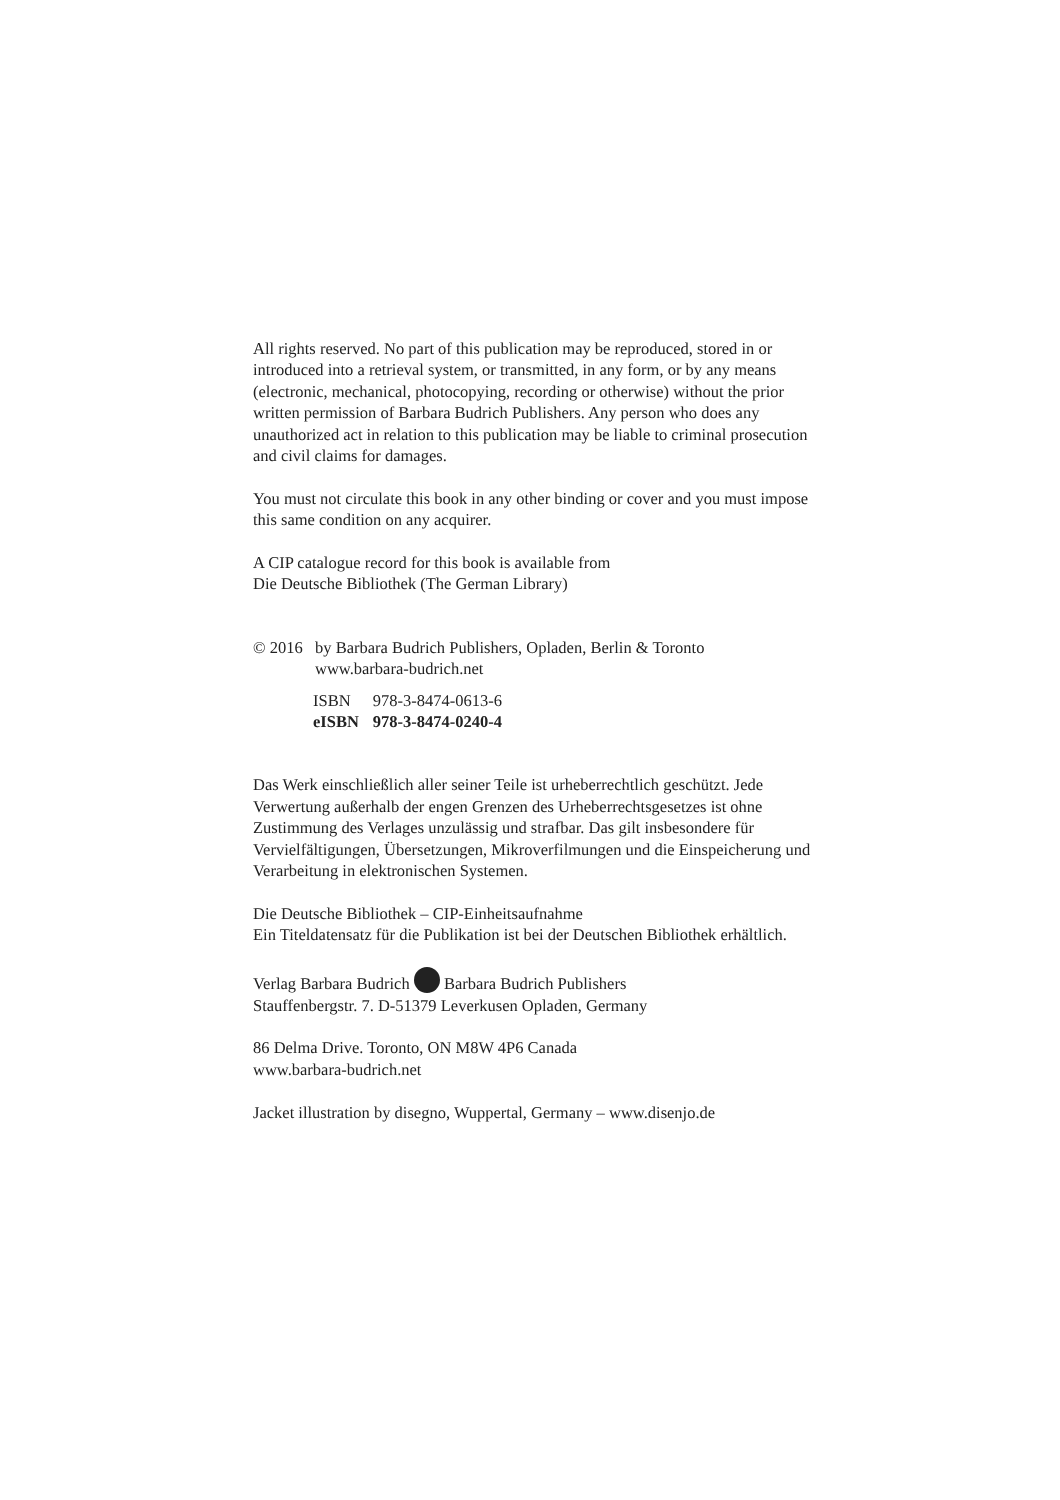All rights reserved. No part of this publication may be reproduced, stored in or introduced into a retrieval system, or transmitted, in any form, or by any means (electronic, mechanical, photocopying, recording or otherwise) without the prior written permission of Barbara Budrich Publishers. Any person who does any unauthorized act in relation to this publication may be liable to criminal prosecution and civil claims for damages.
You must not circulate this book in any other binding or cover and you must impose this same condition on any acquirer.
A CIP catalogue record for this book is available from
Die Deutsche Bibliothek (The German Library)
© 2016 by Barbara Budrich Publishers, Opladen, Berlin & Toronto
www.barbara-budrich.net
| ISBN | 978-3-8474-0613-6 |
| eISBN | 978-3-8474-0240-4 |
Das Werk einschließlich aller seiner Teile ist urheberrechtlich geschützt. Jede Verwertung außerhalb der engen Grenzen des Urheberrechtsgesetzes ist ohne Zustimmung des Verlages unzulässig und strafbar. Das gilt insbesondere für Vervielfältigungen, Übersetzungen, Mikroverfilmungen und die Einspeicherung und Verarbeitung in elektronischen Systemen.
Die Deutsche Bibliothek – CIP-Einheitsaufnahme
Ein Titeldatensatz für die Publikation ist bei der Deutschen Bibliothek erhältlich.
Verlag Barbara Budrich Barbara Budrich Publishers
Stauffenbergstr. 7. D-51379 Leverkusen Opladen, Germany
86 Delma Drive. Toronto, ON M8W 4P6 Canada
www.barbara-budrich.net
Jacket illustration by disegno, Wuppertal, Germany – www.disenjo.de